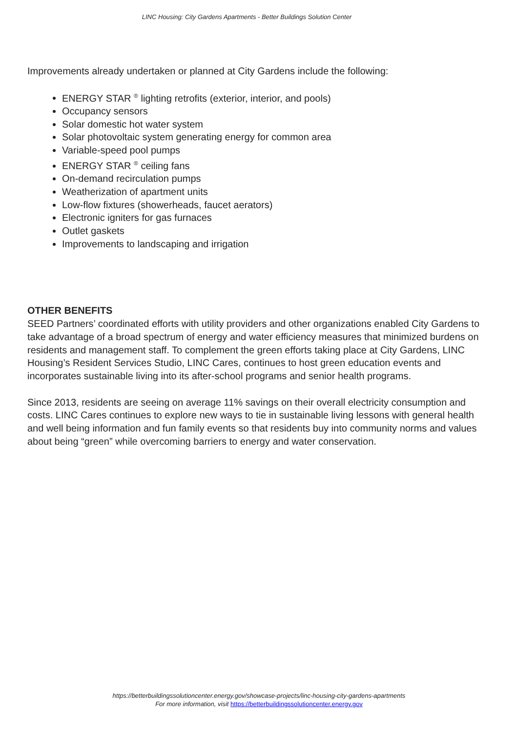LINC Housing: City Gardens Apartments - Better Buildings Solution Center
Improvements already undertaken or planned at City Gardens include the following:
ENERGY STAR <sup>®</sup> lighting retrofits (exterior, interior, and pools)
Occupancy sensors
Solar domestic hot water system
Solar photovoltaic system generating energy for common area
Variable-speed pool pumps
ENERGY STAR <sup>®</sup> ceiling fans
On-demand recirculation pumps
Weatherization of apartment units
Low-flow fixtures (showerheads, faucet aerators)
Electronic igniters for gas furnaces
Outlet gaskets
Improvements to landscaping and irrigation
OTHER BENEFITS
SEED Partners’ coordinated efforts with utility providers and other organizations enabled City Gardens to take advantage of a broad spectrum of energy and water efficiency measures that minimized burdens on residents and management staff. To complement the green efforts taking place at City Gardens, LINC Housing’s Resident Services Studio, LINC Cares, continues to host green education events and incorporates sustainable living into its after-school programs and senior health programs.
Since 2013, residents are seeing on average 11% savings on their overall electricity consumption and costs. LINC Cares continues to explore new ways to tie in sustainable living lessons with general health and well being information and fun family events so that residents buy into community norms and values about being “green” while overcoming barriers to energy and water conservation.
https://betterbuildingssolutioncenter.energy.gov/showcase-projects/linc-housing-city-gardens-apartments
For more information, visit https://betterbuildingssolutioncenter.energy.gov